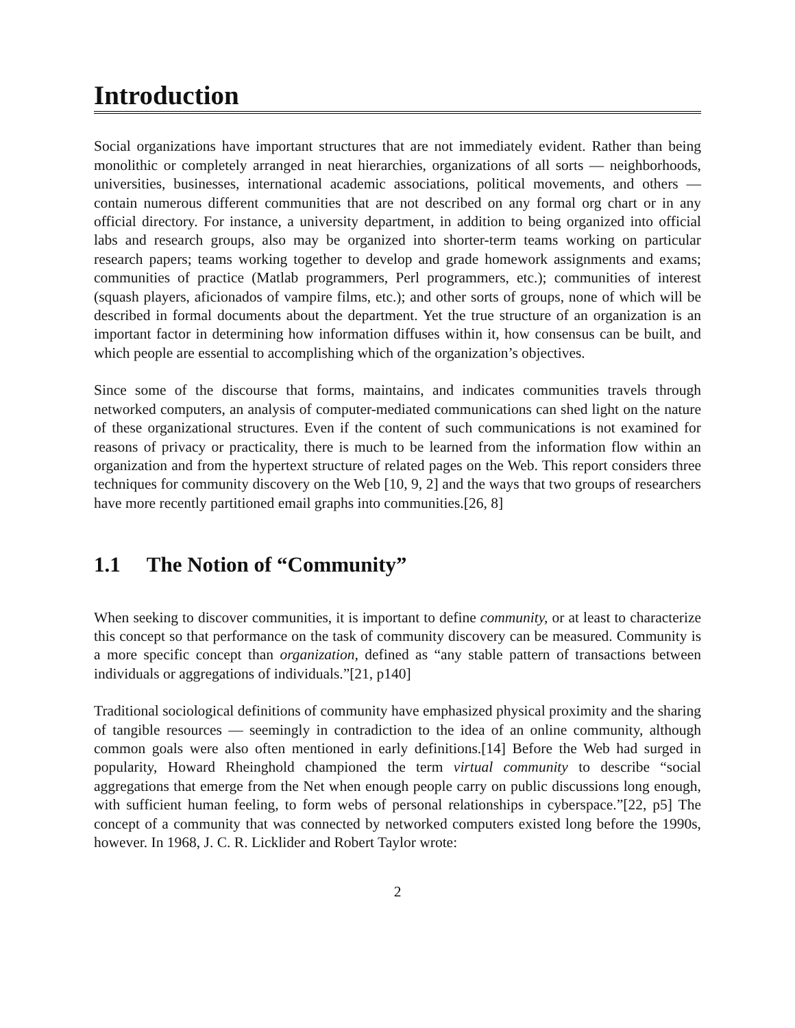Introduction
Social organizations have important structures that are not immediately evident. Rather than being monolithic or completely arranged in neat hierarchies, organizations of all sorts — neighborhoods, universities, businesses, international academic associations, political movements, and others — contain numerous different communities that are not described on any formal org chart or in any official directory. For instance, a university department, in addition to being organized into official labs and research groups, also may be organized into shorter-term teams working on particular research papers; teams working together to develop and grade homework assignments and exams; communities of practice (Matlab programmers, Perl programmers, etc.); communities of interest (squash players, aficionados of vampire films, etc.); and other sorts of groups, none of which will be described in formal documents about the department. Yet the true structure of an organization is an important factor in determining how information diffuses within it, how consensus can be built, and which people are essential to accomplishing which of the organization’s objectives.
Since some of the discourse that forms, maintains, and indicates communities travels through networked computers, an analysis of computer-mediated communications can shed light on the nature of these organizational structures. Even if the content of such communications is not examined for reasons of privacy or practicality, there is much to be learned from the information flow within an organization and from the hypertext structure of related pages on the Web. This report considers three techniques for community discovery on the Web [10, 9, 2] and the ways that two groups of researchers have more recently partitioned email graphs into communities.[26, 8]
1.1 The Notion of “Community”
When seeking to discover communities, it is important to define community, or at least to characterize this concept so that performance on the task of community discovery can be measured. Community is a more specific concept than organization, defined as “any stable pattern of transactions between individuals or aggregations of individuals.”[21, p140]
Traditional sociological definitions of community have emphasized physical proximity and the sharing of tangible resources — seemingly in contradiction to the idea of an online community, although common goals were also often mentioned in early definitions.[14] Before the Web had surged in popularity, Howard Rheinghold championed the term virtual community to describe “social aggregations that emerge from the Net when enough people carry on public discussions long enough, with sufficient human feeling, to form webs of personal relationships in cyberspace.”[22, p5] The concept of a community that was connected by networked computers existed long before the 1990s, however. In 1968, J. C. R. Licklider and Robert Taylor wrote:
2